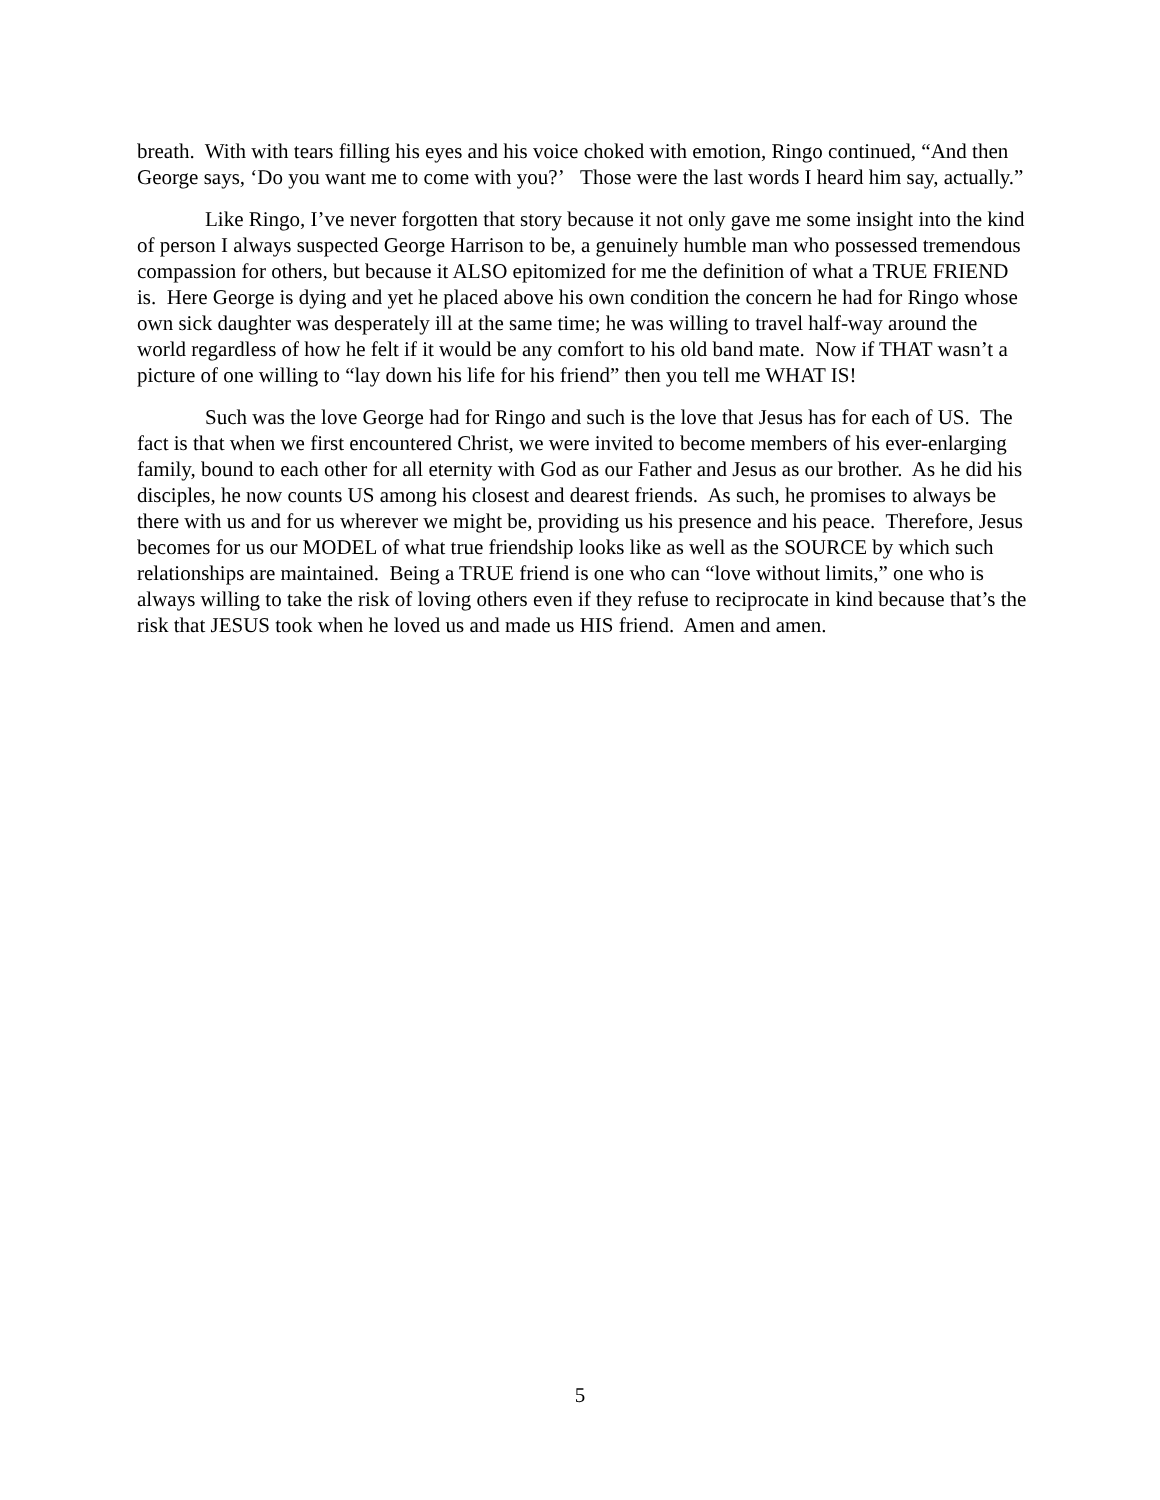breath. With with tears filling his eyes and his voice choked with emotion, Ringo continued, “And then George says, ‘Do you want me to come with you?’ Those were the last words I heard him say, actually.”
Like Ringo, I’ve never forgotten that story because it not only gave me some insight into the kind of person I always suspected George Harrison to be, a genuinely humble man who possessed tremendous compassion for others, but because it ALSO epitomized for me the definition of what a TRUE FRIEND is. Here George is dying and yet he placed above his own condition the concern he had for Ringo whose own sick daughter was desperately ill at the same time; he was willing to travel half-way around the world regardless of how he felt if it would be any comfort to his old band mate. Now if THAT wasn’t a picture of one willing to “lay down his life for his friend” then you tell me WHAT IS!
Such was the love George had for Ringo and such is the love that Jesus has for each of US. The fact is that when we first encountered Christ, we were invited to become members of his ever-enlarging family, bound to each other for all eternity with God as our Father and Jesus as our brother. As he did his disciples, he now counts US among his closest and dearest friends. As such, he promises to always be there with us and for us wherever we might be, providing us his presence and his peace. Therefore, Jesus becomes for us our MODEL of what true friendship looks like as well as the SOURCE by which such relationships are maintained. Being a TRUE friend is one who can “love without limits,” one who is always willing to take the risk of loving others even if they refuse to reciprocate in kind because that’s the risk that JESUS took when he loved us and made us HIS friend. Amen and amen.
5